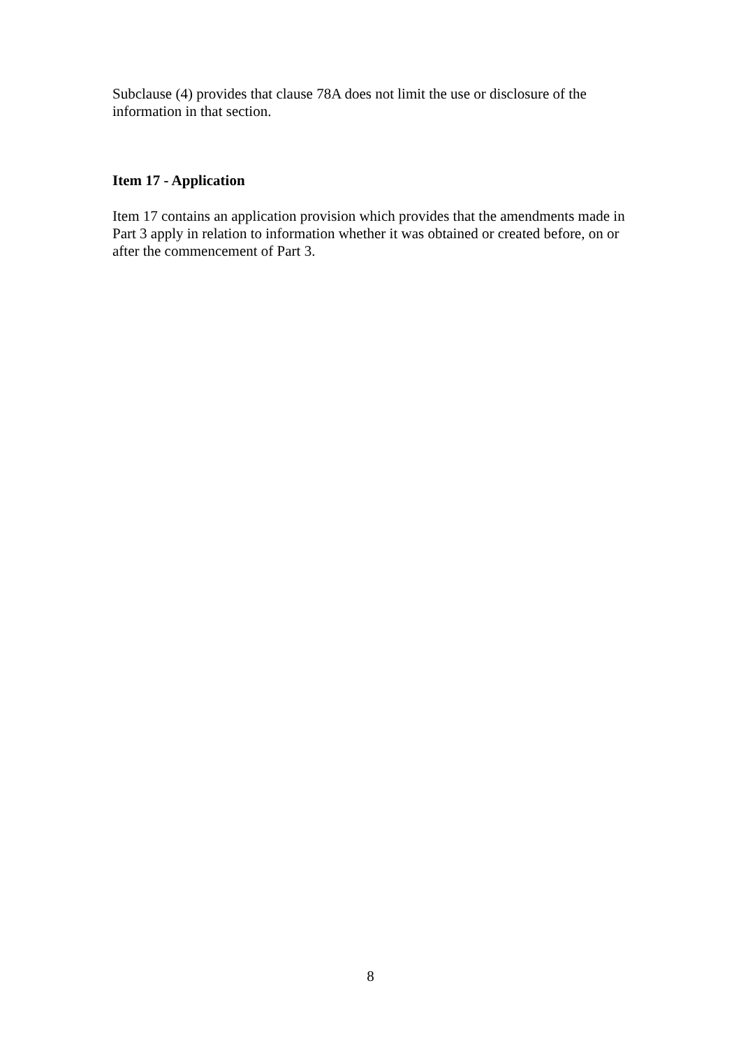Subclause (4) provides that clause 78A does not limit the use or disclosure of the information in that section.
Item 17 - Application
Item 17 contains an application provision which provides that the amendments made in Part 3 apply in relation to information whether it was obtained or created before, on or after the commencement of Part 3.
8